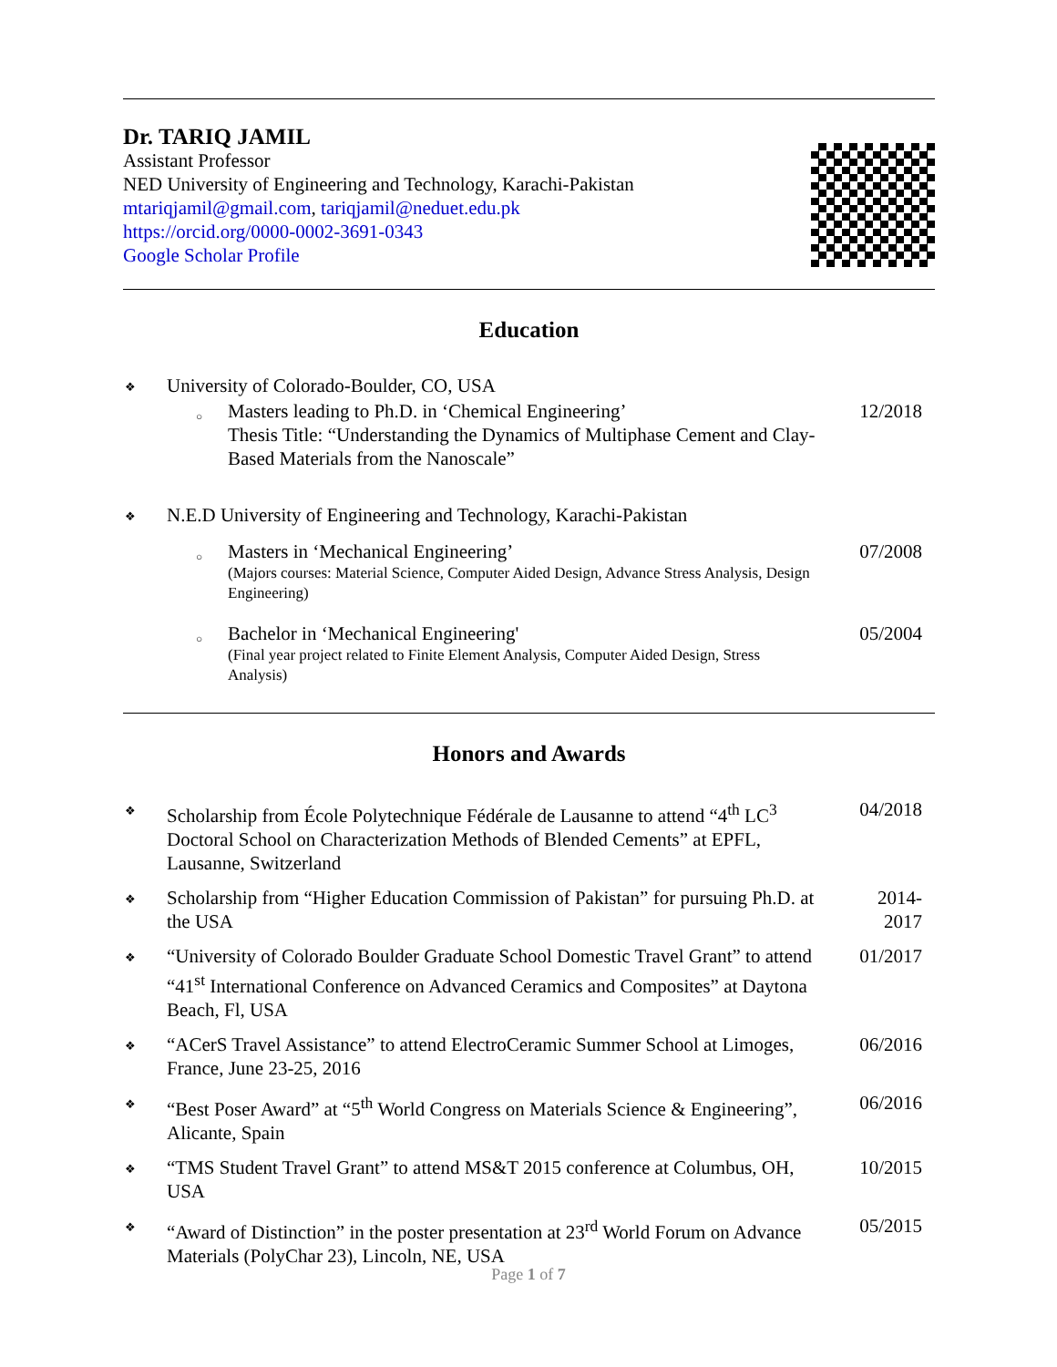Dr. TARIQ JAMIL
Assistant Professor
NED University of Engineering and Technology, Karachi-Pakistan
mtariqjamil@gmail.com, tariqjamil@neduet.edu.pk
https://orcid.org/0000-0002-3691-0343
Google Scholar Profile
Education
❖
University of Colorado-Boulder, CO, USA
○
Masters leading to Ph.D. in ‘Chemical Engineering’
Thesis Title: “Understanding the Dynamics of Multiphase Cement and Clay-Based Materials from the Nanoscale”
12/2018
❖
N.E.D University of Engineering and Technology, Karachi-Pakistan
○
Masters in ‘Mechanical Engineering’
(Majors courses: Material Science, Computer Aided Design, Advance Stress Analysis, Design Engineering)
07/2008
○
Bachelor in ‘Mechanical Engineering'
(Final year project related to Finite Element Analysis, Computer Aided Design, Stress Analysis)
05/2004
Honors and Awards
❖
Scholarship from École Polytechnique Fédérale de Lausanne to attend “4<sup>th</sup> LC<sup>3</sup> Doctoral School on Characterization Methods of Blended Cements” at EPFL, Lausanne, Switzerland
04/2018
❖
Scholarship from “Higher Education Commission of Pakistan” for pursuing Ph.D. at the USA
2014-
2017
❖
“University of Colorado Boulder Graduate School Domestic Travel Grant” to attend “41<sup>st</sup> International Conference on Advanced Ceramics and Composites” at Daytona Beach, Fl, USA
01/2017
❖
“ACerS Travel Assistance” to attend ElectroCeramic Summer School at Limoges, France, June 23-25, 2016
06/2016
❖
“Best Poser Award” at “5<sup>th</sup> World Congress on Materials Science & Engineering”, Alicante, Spain
06/2016
❖
“TMS Student Travel Grant” to attend MS&T 2015 conference at Columbus, OH, USA
10/2015
❖
“Award of Distinction” in the poster presentation at 23<sup>rd</sup> World Forum on Advance Materials (PolyChar 23), Lincoln, NE, USA
05/2015
Page 1 of 7